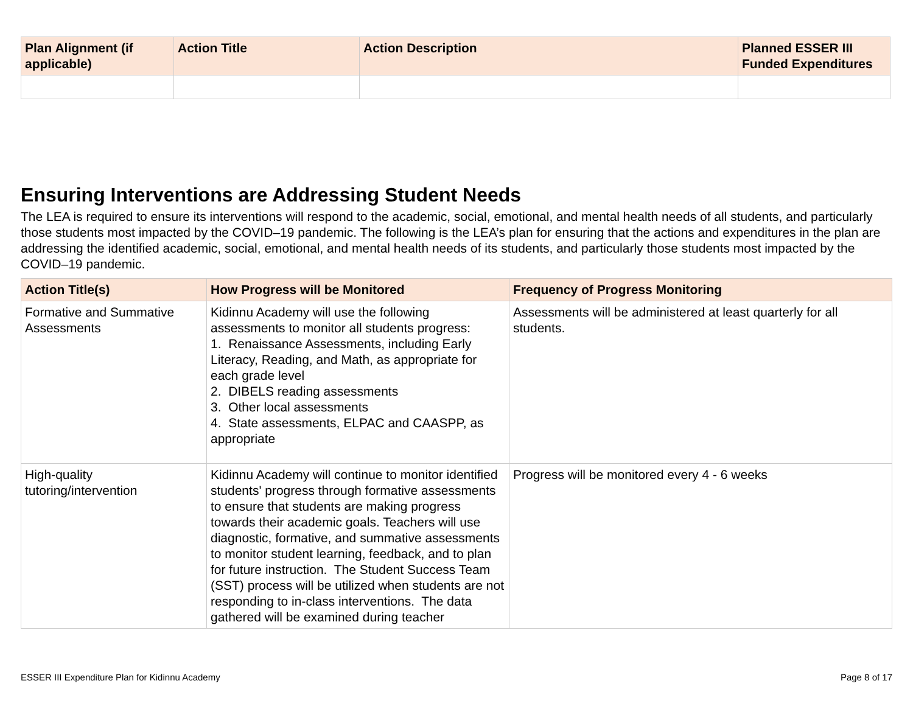| Plan Alignment (if applicable) | Action Title | Action Description | Planned ESSER III Funded Expenditures |
| --- | --- | --- | --- |
Ensuring Interventions are Addressing Student Needs
The LEA is required to ensure its interventions will respond to the academic, social, emotional, and mental health needs of all students, and particularly those students most impacted by the COVID–19 pandemic. The following is the LEA’s plan for ensuring that the actions and expenditures in the plan are addressing the identified academic, social, emotional, and mental health needs of its students, and particularly those students most impacted by the COVID–19 pandemic.
| Action Title(s) | How Progress will be Monitored | Frequency of Progress Monitoring |
| --- | --- | --- |
| Formative and Summative Assessments | Kidinnu Academy will use the following assessments to monitor all students progress: 1. Renaissance Assessments, including Early Literacy, Reading, and Math, as appropriate for each grade level 2. DIBELS reading assessments 3. Other local assessments 4. State assessments, ELPAC and CAASPP, as appropriate | Assessments will be administered at least quarterly for all students. |
| High-quality tutoring/intervention | Kidinnu Academy will continue to monitor identified students' progress through formative assessments to ensure that students are making progress towards their academic goals. Teachers will use diagnostic, formative, and summative assessments to monitor student learning, feedback, and to plan for future instruction. The Student Success Team (SST) process will be utilized when students are not responding to in-class interventions. The data gathered will be examined during teacher | Progress will be monitored every 4 - 6 weeks |
ESSER III Expenditure Plan for Kidinnu Academy Page 8 of 17